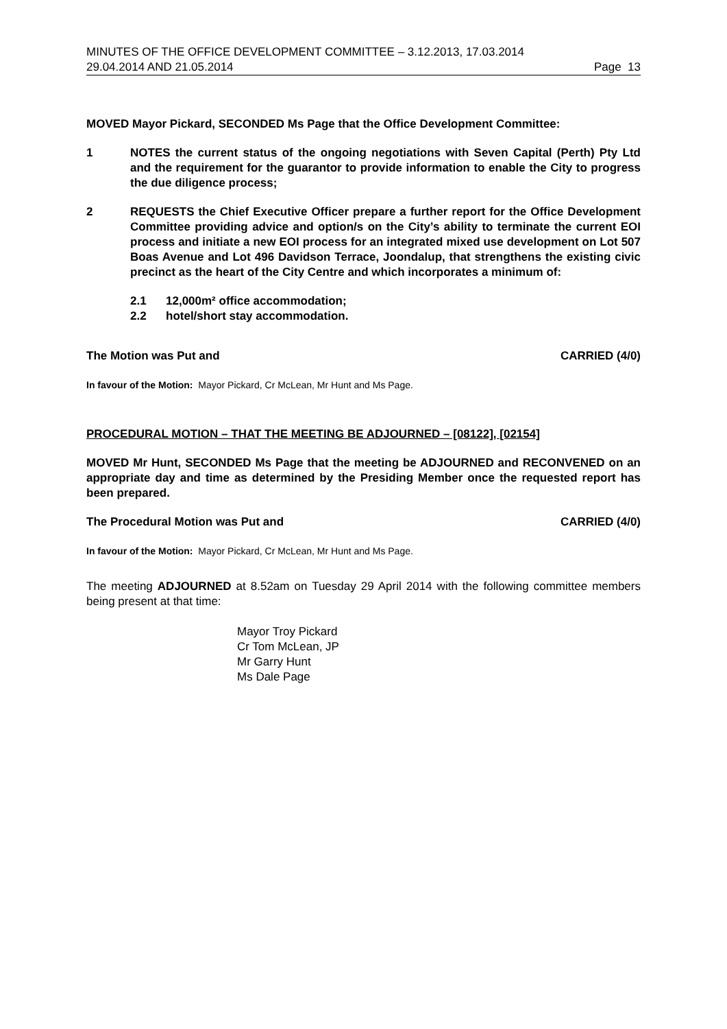MINUTES OF THE OFFICE DEVELOPMENT COMMITTEE – 3.12.2013, 17.03.2014
29.04.2014 AND 21.05.2014 Page 13
MOVED Mayor Pickard, SECONDED Ms Page that the Office Development Committee:
1 NOTES the current status of the ongoing negotiations with Seven Capital (Perth) Pty Ltd and the requirement for the guarantor to provide information to enable the City to progress the due diligence process;
2 REQUESTS the Chief Executive Officer prepare a further report for the Office Development Committee providing advice and option/s on the City’s ability to terminate the current EOI process and initiate a new EOI process for an integrated mixed use development on Lot 507 Boas Avenue and Lot 496 Davidson Terrace, Joondalup, that strengthens the existing civic precinct as the heart of the City Centre and which incorporates a minimum of:
2.1 12,000m² office accommodation;
2.2 hotel/short stay accommodation.
The Motion was Put and CARRIED (4/0)
In favour of the Motion: Mayor Pickard, Cr McLean, Mr Hunt and Ms Page.
PROCEDURAL MOTION – THAT THE MEETING BE ADJOURNED – [08122], [02154]
MOVED Mr Hunt, SECONDED Ms Page that the meeting be ADJOURNED and RECONVENED on an appropriate day and time as determined by the Presiding Member once the requested report has been prepared.
The Procedural Motion was Put and CARRIED (4/0)
In favour of the Motion: Mayor Pickard, Cr McLean, Mr Hunt and Ms Page.
The meeting ADJOURNED at 8.52am on Tuesday 29 April 2014 with the following committee members being present at that time:
Mayor Troy Pickard
Cr Tom McLean, JP
Mr Garry Hunt
Ms Dale Page